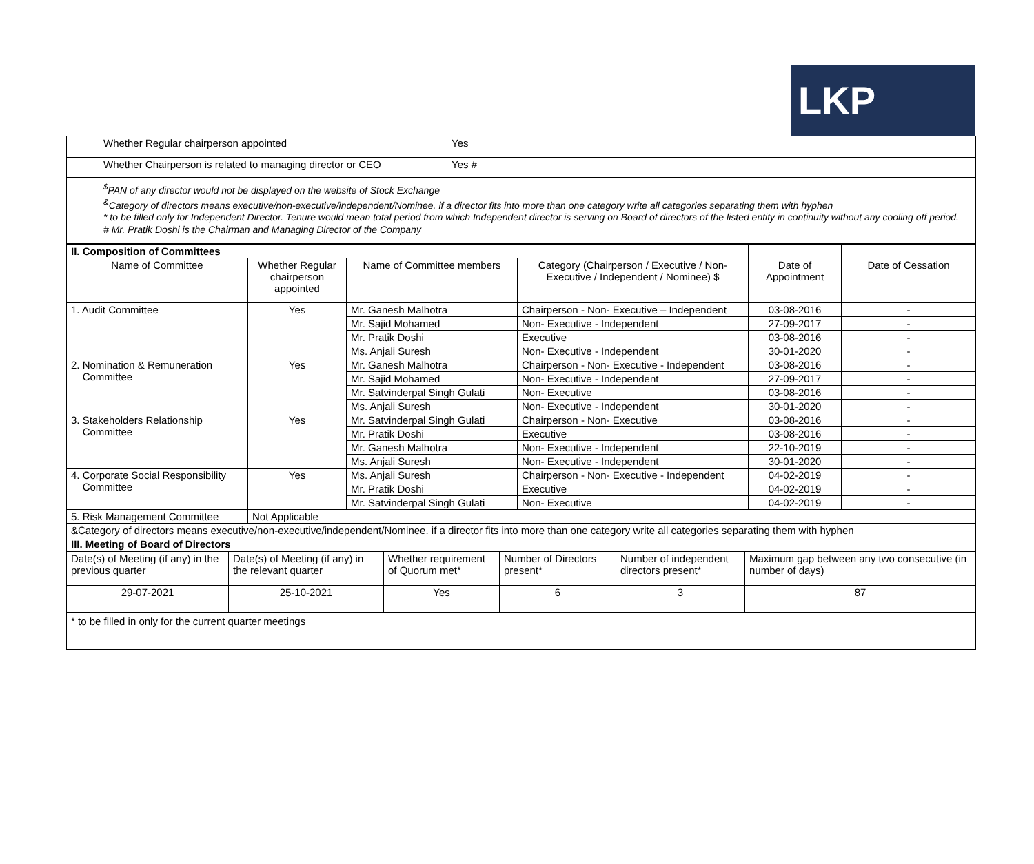LKP
| | Whether Regular chairperson appointed | Yes |
| | Whether Chairperson is related to managing director or CEO | Yes # |
| | <sup>$</sup>PAN of any director would not be displayed on the website of Stock Exchange <sup>&</sup>Category of directors means executive/non-executive/independent/Nominee. if a director fits into more than one category write all categories separating them with hyphen * to be filled only for Independent Director. Tenure would mean total period from which Independent director is serving on Board of directors of the listed entity in continuity without any cooling off period. # Mr. Pratik Doshi is the Chairman and Managing Director of the Company | |
| II. Composition of Committees | | | | | |
| Name of Committee | Whether Regular chairperson appointed | Name of Committee members | Category (Chairperson / Executive / Non-Executive / Independent / Nominee) $ | Date of Appointment | Date of Cessation |
| 1. Audit Committee | Yes | Mr. Ganesh Malhotra | Chairperson - Non- Executive – Independent | 03-08-2016 | - |
| | | Mr. Sajid Mohamed | Non- Executive - Independent | 27-09-2017 | - |
| | | Mr. Pratik Doshi | Executive | 03-08-2016 | - |
| | | Ms. Anjali Suresh | Non- Executive - Independent | 30-01-2020 | - |
| 2. Nomination & Remuneration Committee | Yes | Mr. Ganesh Malhotra | Chairperson - Non- Executive - Independent | 03-08-2016 | - |
| | | Mr. Sajid Mohamed | Non- Executive - Independent | 27-09-2017 | - |
| | | Mr. Satvinderpal Singh Gulati | Non- Executive | 03-08-2016 | - |
| | | Ms. Anjali Suresh | Non- Executive - Independent | 30-01-2020 | - |
| 3. Stakeholders Relationship Committee | Yes | Mr. Satvinderpal Singh Gulati | Chairperson - Non- Executive | 03-08-2016 | - |
| | | Mr. Pratik Doshi | Executive | 03-08-2016 | - |
| | | Mr. Ganesh Malhotra | Non- Executive - Independent | 22-10-2019 | - |
| | | Ms. Anjali Suresh | Non- Executive - Independent | 30-01-2020 | - |
| 4. Corporate Social Responsibility Committee | Yes | Ms. Anjali Suresh | Chairperson - Non- Executive - Independent | 04-02-2019 | - |
| | | Mr. Pratik Doshi | Executive | 04-02-2019 | - |
| | | Mr. Satvinderpal Singh Gulati | Non- Executive | 04-02-2019 | - |
| 5. Risk Management Committee | Not Applicable | | | | |
| &Category of directors means executive/non-executive/independent/Nominee. if a director fits into more than one category write all categories separating them with hyphen | | | | | |
| III. Meeting of Board of Directors | | | | | |
| Date(s) of Meeting (if any) in the previous quarter | Date(s) of Meeting (if any) in the relevant quarter | Whether requirement of Quorum met* | Number of Directors present* | Number of independent directors present* | Maximum gap between any two consecutive (in number of days) |
| 29-07-2021 | 25-10-2021 | Yes | 6 | 3 | 87 |
| * to be filled in only for the current quarter meetings | | | | | |